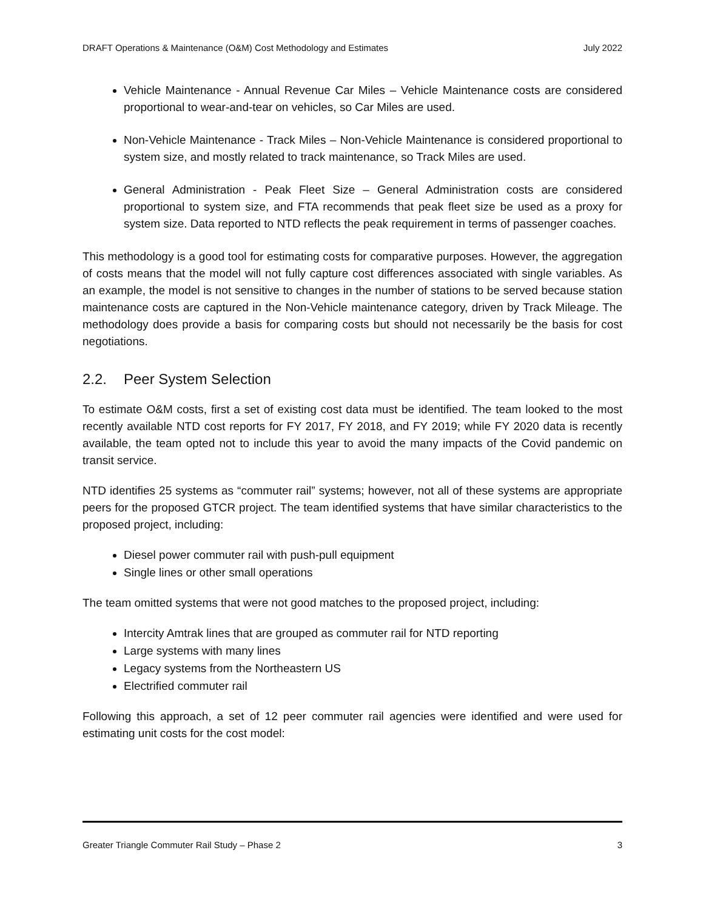DRAFT Operations & Maintenance (O&M) Cost Methodology and Estimates July 2022
Vehicle Maintenance - Annual Revenue Car Miles – Vehicle Maintenance costs are considered proportional to wear-and-tear on vehicles, so Car Miles are used.
Non-Vehicle Maintenance - Track Miles – Non-Vehicle Maintenance is considered proportional to system size, and mostly related to track maintenance, so Track Miles are used.
General Administration - Peak Fleet Size – General Administration costs are considered proportional to system size, and FTA recommends that peak fleet size be used as a proxy for system size. Data reported to NTD reflects the peak requirement in terms of passenger coaches.
This methodology is a good tool for estimating costs for comparative purposes. However, the aggregation of costs means that the model will not fully capture cost differences associated with single variables. As an example, the model is not sensitive to changes in the number of stations to be served because station maintenance costs are captured in the Non-Vehicle maintenance category, driven by Track Mileage. The methodology does provide a basis for comparing costs but should not necessarily be the basis for cost negotiations.
2.2. Peer System Selection
To estimate O&M costs, first a set of existing cost data must be identified. The team looked to the most recently available NTD cost reports for FY 2017, FY 2018, and FY 2019; while FY 2020 data is recently available, the team opted not to include this year to avoid the many impacts of the Covid pandemic on transit service.
NTD identifies 25 systems as “commuter rail” systems; however, not all of these systems are appropriate peers for the proposed GTCR project. The team identified systems that have similar characteristics to the proposed project, including:
Diesel power commuter rail with push-pull equipment
Single lines or other small operations
The team omitted systems that were not good matches to the proposed project, including:
Intercity Amtrak lines that are grouped as commuter rail for NTD reporting
Large systems with many lines
Legacy systems from the Northeastern US
Electrified commuter rail
Following this approach, a set of 12 peer commuter rail agencies were identified and were used for estimating unit costs for the cost model:
Greater Triangle Commuter Rail Study – Phase 2 3